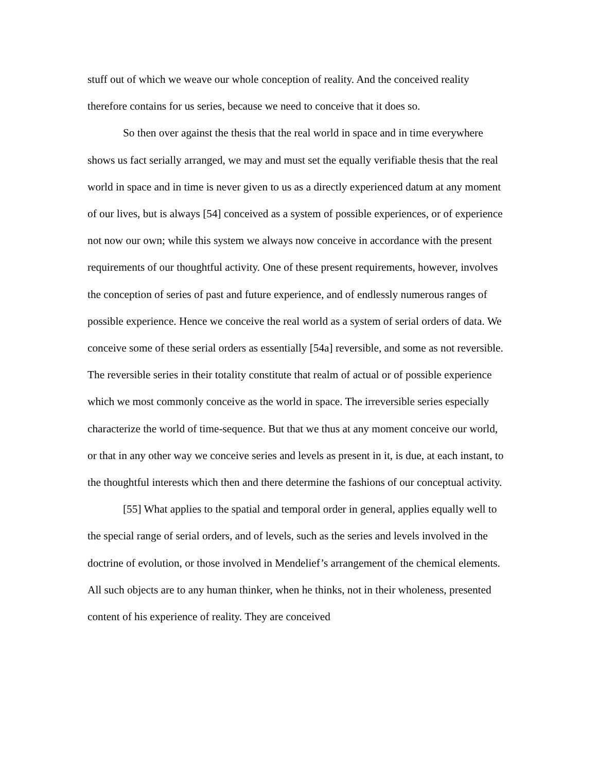stuff out of which we weave our whole conception of reality. And the conceived reality therefore contains for us series, because we need to conceive that it does so.
So then over against the thesis that the real world in space and in time everywhere shows us fact serially arranged, we may and must set the equally verifiable thesis that the real world in space and in time is never given to us as a directly experienced datum at any moment of our lives, but is always [54] conceived as a system of possible experiences, or of experience not now our own; while this system we always now conceive in accordance with the present requirements of our thoughtful activity. One of these present requirements, however, involves the conception of series of past and future experience, and of endlessly numerous ranges of possible experience. Hence we conceive the real world as a system of serial orders of data. We conceive some of these serial orders as essentially [54a] reversible, and some as not reversible. The reversible series in their totality constitute that realm of actual or of possible experience which we most commonly conceive as the world in space. The irreversible series especially characterize the world of time-sequence. But that we thus at any moment conceive our world, or that in any other way we conceive series and levels as present in it, is due, at each instant, to the thoughtful interests which then and there determine the fashions of our conceptual activity.
[55] What applies to the spatial and temporal order in general, applies equally well to the special range of serial orders, and of levels, such as the series and levels involved in the doctrine of evolution, or those involved in Mendelief’s arrangement of the chemical elements. All such objects are to any human thinker, when he thinks, not in their wholeness, presented content of his experience of reality. They are conceived